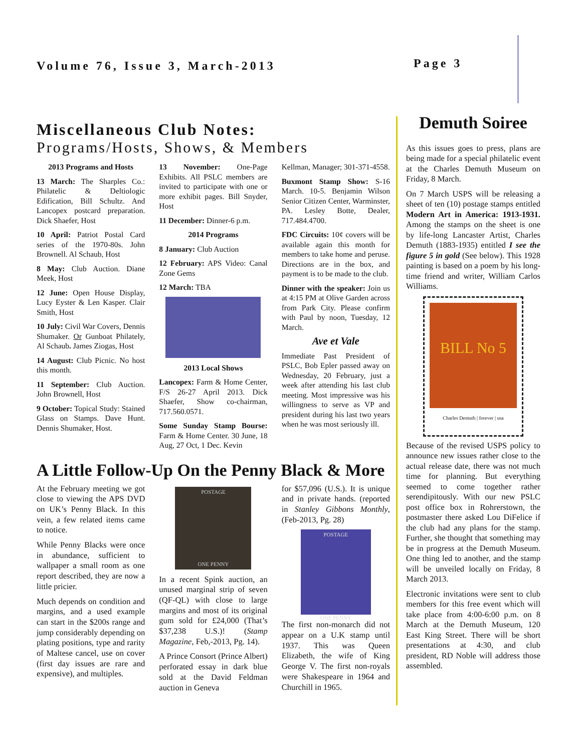Volume 76, Issue 3, March-2013 Page 3
Miscellaneous Club Notes:
Programs/Hosts, Shows, & Members
2013 Programs and Hosts
13 March: The Sharples Co.: Philatelic & Deltiologic Edification, Bill Schultz. And Lancopex postcard preparation. Dick Shaefer, Host
10 April: Patriot Postal Card series of the 1970-80s. John Brownell. Al Schaub, Host
8 May: Club Auction. Diane Meek, Host
12 June: Open House Display, Lucy Eyster & Len Kasper. Clair Smith, Host
10 July: Civil War Covers, Dennis Shumaker. Or Gunboat Philately, Al Schaub. James Ziogas, Host
14 August: Club Picnic. No host this month.
11 September: Club Auction. John Brownell, Host
9 October: Topical Study: Stained Glass on Stamps. Dave Hunt. Dennis Shumaker, Host.
13 November: One-Page Exhibits. All PSLC members are invited to participate with one or more exhibit pages. Bill Snyder, Host
11 December: Dinner-6 p.m.
2014 Programs
8 January: Club Auction
12 February: APS Video: Canal Zone Gems
12 March: TBA
2013 Local Shows
Lancopex: Farm & Home Center, F/S 26-27 April 2013. Dick Shaefer, Show co-chairman, 717.560.0571.
Some Sunday Stamp Bourse: Farm & Home Center. 30 June, 18 Aug, 27 Oct, 1 Dec. Kevin
Kellman, Manager; 301-371-4558.
Buxmont Stamp Show: S-16 March. 10-5. Benjamin Wilson Senior Citizen Center, Warminster, PA. Lesley Botte, Dealer, 717.484.4700.
FDC Circuits: 10¢ covers will be available again this month for members to take home and peruse. Directions are in the box, and payment is to be made to the club.
Dinner with the speaker: Join us at 4:15 PM at Olive Garden across from Park City. Please confirm with Paul by noon, Tuesday, 12 March.
Ave et Vale
Immediate Past President of PSLC, Bob Epler passed away on Wednesday, 20 February, just a week after attending his last club meeting. Most impressive was his willingness to serve as VP and president during his last two years when he was most seriously ill.
A Little Follow-Up On the Penny Black & More
At the February meeting we got close to viewing the APS DVD on UK’s Penny Black. In this vein, a few related items came to notice.
While Penny Blacks were once in abundance, sufficient to wallpaper a small room as one report described, they are now a little pricier.
Much depends on condition and margins, and a used example can start in the $200s range and jump considerably depending on plating positions, type and rarity of Maltese cancel, use on cover (first day issues are rare and expensive), and multiples.
POSTAGE
ONE PENNY
In a recent Spink auction, an unused marginal strip of seven (QF-QL) with close to large margins and most of its original gum sold for £24,000 (That’s $37,238 U.S.)! (Stamp Magazine, Feb,-2013, Pg. 14).
A Prince Consort (Prince Albert) perforated essay in dark blue sold at the David Feldman auction in Geneva
for $57,096 (U.S.). It is unique and in private hands. (reported in Stanley Gibbons Monthly, (Feb-2013, Pg. 28)
POSTAGE
ONE PENNY
The first non-monarch did not appear on a U.K stamp until 1937. This was Queen Elizabeth, the wife of King George V. The first non-royals were Shakespeare in 1964 and Churchill in 1965.
Demuth Soiree
As this issues goes to press, plans are being made for a special philatelic event at the Charles Demuth Museum on Friday, 8 March.
On 7 March USPS will be releasing a sheet of ten (10) postage stamps entitled Modern Art in America: 1913-1931. Among the stamps on the sheet is one by life-long Lancaster Artist, Charles Demuth (1883-1935) entitled I see the figure 5 in gold (See below). This 1928 painting is based on a poem by his long-time friend and writer, William Carlos Williams.
BILL No 5
Charles Demuth | forever | usa
Because of the revised USPS policy to announce new issues rather close to the actual release date, there was not much time for planning. But everything seemed to come together rather serendipitously. With our new PSLC post office box in Rohrerstown, the postmaster there asked Lou DiFelice if the club had any plans for the stamp. Further, she thought that something may be in progress at the Demuth Museum. One thing led to another, and the stamp will be unveiled locally on Friday, 8 March 2013.
Electronic invitations were sent to club members for this free event which will take place from 4:00-6:00 p.m. on 8 March at the Demuth Museum, 120 East King Street. There will be short presentations at 4:30, and club president, RD Noble will address those assembled.